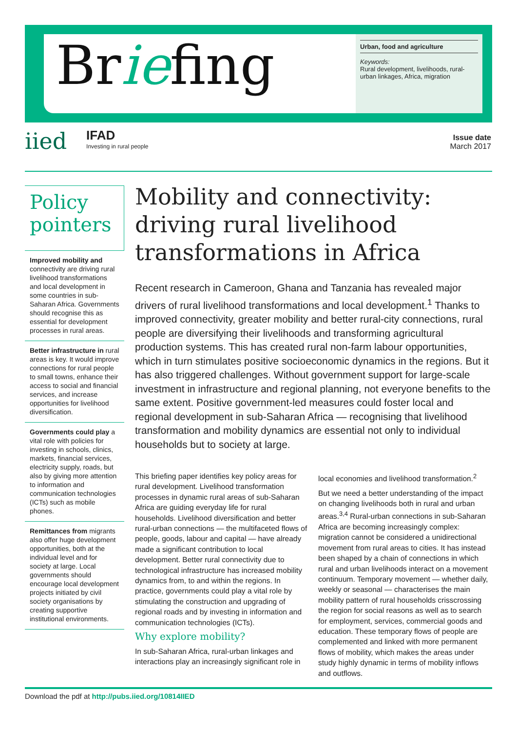Briefing
Urban, food and agriculture
Keywords:
Rural development, livelihoods, rural-urban linkages, Africa, migration
iied
IFAD
Investing in rural people
Issue date
March 2017
Policy pointers
Improved mobility and connectivity are driving rural livelihood transformations and local development in some countries in sub-Saharan Africa. Governments should recognise this as essential for development processes in rural areas.
Better infrastructure in rural areas is key. It would improve connections for rural people to small towns, enhance their access to social and financial services, and increase opportunities for livelihood diversification.
Governments could play a vital role with policies for investing in schools, clinics, markets, financial services, electricity supply, roads, but also by giving more attention to information and communication technologies (ICTs) such as mobile phones.
Remittances from migrants also offer huge development opportunities, both at the individual level and for society at large. Local governments should encourage local development projects initiated by civil society organisations by creating supportive institutional environments.
Mobility and connectivity: driving rural livelihood transformations in Africa
Recent research in Cameroon, Ghana and Tanzania has revealed major drivers of rural livelihood transformations and local development.<sup>1</sup> Thanks to improved connectivity, greater mobility and better rural-city connections, rural people are diversifying their livelihoods and transforming agricultural production systems. This has created rural non-farm labour opportunities, which in turn stimulates positive socioeconomic dynamics in the regions. But it has also triggered challenges. Without government support for large-scale investment in infrastructure and regional planning, not everyone benefits to the same extent. Positive government-led measures could foster local and regional development in sub-Saharan Africa — recognising that livelihood transformation and mobility dynamics are essential not only to individual households but to society at large.
This briefing paper identifies key policy areas for rural development. Livelihood transformation processes in dynamic rural areas of sub-Saharan Africa are guiding everyday life for rural households. Livelihood diversification and better rural-urban connections — the multifaceted flows of people, goods, labour and capital — have already made a significant contribution to local development. Better rural connectivity due to technological infrastructure has increased mobility dynamics from, to and within the regions. In practice, governments could play a vital role by stimulating the construction and upgrading of regional roads and by investing in information and communication technologies (ICTs).
Why explore mobility?
In sub-Saharan Africa, rural-urban linkages and interactions play an increasingly significant role in local economies and livelihood transformation.<sup>2</sup>
But we need a better understanding of the impact on changing livelihoods both in rural and urban areas.<sup>3,4</sup> Rural-urban connections in sub-Saharan Africa are becoming increasingly complex: migration cannot be considered a unidirectional movement from rural areas to cities. It has instead been shaped by a chain of connections in which rural and urban livelihoods interact on a movement continuum. Temporary movement — whether daily, weekly or seasonal — characterises the main mobility pattern of rural households crisscrossing the region for social reasons as well as to search for employment, services, commercial goods and education. These temporary flows of people are complemented and linked with more permanent flows of mobility, which makes the areas under study highly dynamic in terms of mobility inflows and outflows.
Download the pdf at http://pubs.iied.org/10814IIED